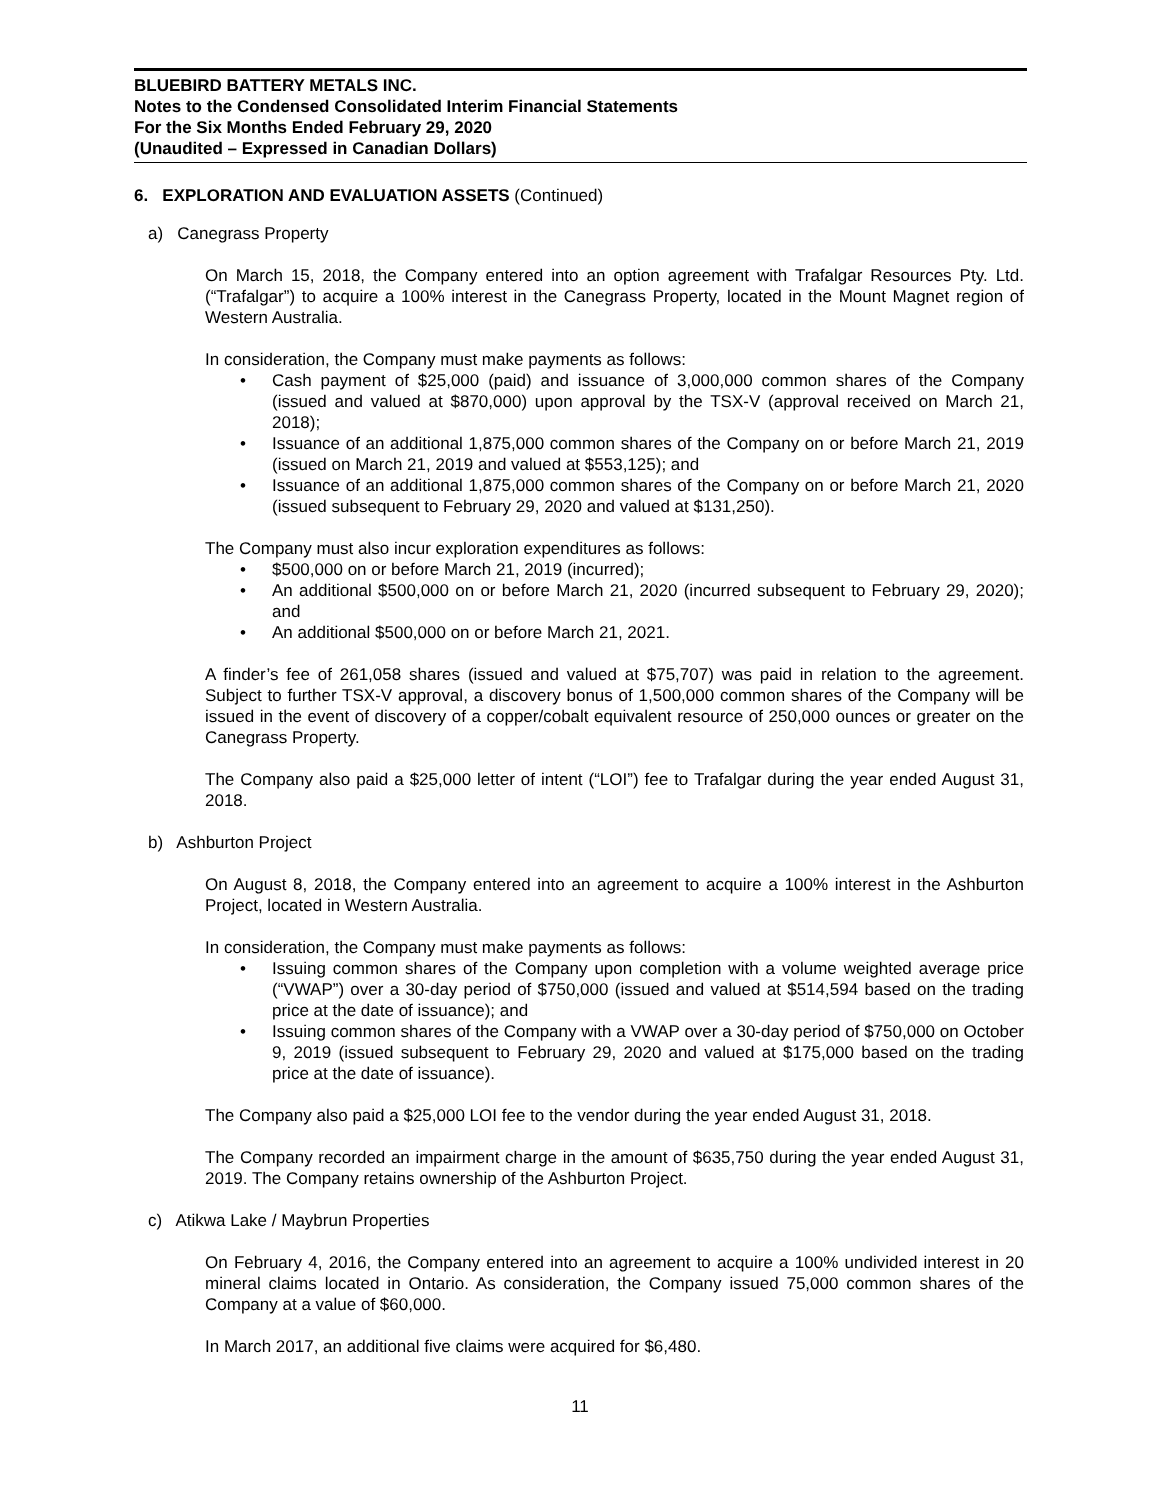BLUEBIRD BATTERY METALS INC.
Notes to the Condensed Consolidated Interim Financial Statements
For the Six Months Ended February 29, 2020
(Unaudited – Expressed in Canadian Dollars)
6. EXPLORATION AND EVALUATION ASSETS (Continued)
a) Canegrass Property
On March 15, 2018, the Company entered into an option agreement with Trafalgar Resources Pty. Ltd. (“Trafalgar”) to acquire a 100% interest in the Canegrass Property, located in the Mount Magnet region of Western Australia.
In consideration, the Company must make payments as follows:
Cash payment of $25,000 (paid) and issuance of 3,000,000 common shares of the Company (issued and valued at $870,000) upon approval by the TSX-V (approval received on March 21, 2018);
Issuance of an additional 1,875,000 common shares of the Company on or before March 21, 2019 (issued on March 21, 2019 and valued at $553,125); and
Issuance of an additional 1,875,000 common shares of the Company on or before March 21, 2020 (issued subsequent to February 29, 2020 and valued at $131,250).
The Company must also incur exploration expenditures as follows:
$500,000 on or before March 21, 2019 (incurred);
An additional $500,000 on or before March 21, 2020 (incurred subsequent to February 29, 2020); and
An additional $500,000 on or before March 21, 2021.
A finder’s fee of 261,058 shares (issued and valued at $75,707) was paid in relation to the agreement. Subject to further TSX-V approval, a discovery bonus of 1,500,000 common shares of the Company will be issued in the event of discovery of a copper/cobalt equivalent resource of 250,000 ounces or greater on the Canegrass Property.
The Company also paid a $25,000 letter of intent (“LOI”) fee to Trafalgar during the year ended August 31, 2018.
b) Ashburton Project
On August 8, 2018, the Company entered into an agreement to acquire a 100% interest in the Ashburton Project, located in Western Australia.
In consideration, the Company must make payments as follows:
Issuing common shares of the Company upon completion with a volume weighted average price (“VWAP”) over a 30-day period of $750,000 (issued and valued at $514,594 based on the trading price at the date of issuance); and
Issuing common shares of the Company with a VWAP over a 30-day period of $750,000 on October 9, 2019 (issued subsequent to February 29, 2020 and valued at $175,000 based on the trading price at the date of issuance).
The Company also paid a $25,000 LOI fee to the vendor during the year ended August 31, 2018.
The Company recorded an impairment charge in the amount of $635,750 during the year ended August 31, 2019. The Company retains ownership of the Ashburton Project.
c) Atikwa Lake / Maybrun Properties
On February 4, 2016, the Company entered into an agreement to acquire a 100% undivided interest in 20 mineral claims located in Ontario. As consideration, the Company issued 75,000 common shares of the Company at a value of $60,000.
In March 2017, an additional five claims were acquired for $6,480.
11